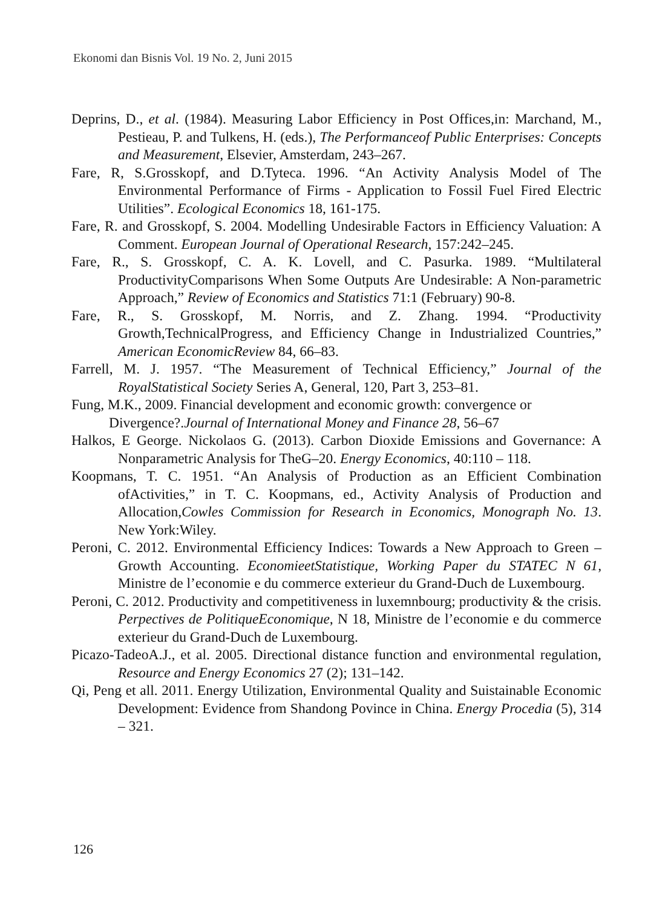Ekonomi dan Bisnis Vol. 19 No. 2, Juni 2015
Deprins, D., et al. (1984). Measuring Labor Efficiency in Post Offices,in: Marchand, M., Pestieau, P. and Tulkens, H. (eds.), The Performanceof Public Enterprises: Concepts and Measurement, Elsevier, Amsterdam, 243–267.
Fare, R, S.Grosskopf, and D.Tyteca. 1996. “An Activity Analysis Model of The Environmental Performance of Firms - Application to Fossil Fuel Fired Electric Utilities”. Ecological Economics 18, 161-175.
Fare, R. and Grosskopf, S. 2004. Modelling Undesirable Factors in Efficiency Valuation: A Comment. European Journal of Operational Research, 157:242–245.
Fare, R., S. Grosskopf, C. A. K. Lovell, and C. Pasurka. 1989. “Multilateral ProductivityComparisons When Some Outputs Are Undesirable: A Non-parametric Approach,” Review of Economics and Statistics 71:1 (February) 90-8.
Fare, R., S. Grosskopf, M. Norris, and Z. Zhang. 1994. “Productivity Growth,TechnicalProgress, and Efficiency Change in Industrialized Countries,” American EconomicReview 84, 66–83.
Farrell, M. J. 1957. “The Measurement of Technical Efficiency,” Journal of the RoyalStatistical Society Series A, General, 120, Part 3, 253–81.
Fung, M.K., 2009. Financial development and economic growth: convergence or Divergence?.Journal of International Money and Finance 28, 56–67
Halkos, E George. Nickolaos G. (2013). Carbon Dioxide Emissions and Governance: A Nonparametric Analysis for TheG–20. Energy Economics, 40:110 – 118.
Koopmans, T. C. 1951. “An Analysis of Production as an Efficient Combination ofActivities,” in T. C. Koopmans, ed., Activity Analysis of Production and Allocation,Cowles Commission for Research in Economics, Monograph No. 13. New York:Wiley.
Peroni, C. 2012. Environmental Efficiency Indices: Towards a New Approach to Green – Growth Accounting. EconomieetStatistique, Working Paper du STATEC N 61, Ministre de l’economie e du commerce exterieur du Grand-Duch de Luxembourg.
Peroni, C. 2012. Productivity and competitiveness in luxemnbourg; productivity & the crisis. Perpectives de PolitiqueEconomique, N 18, Ministre de l’economie e du commerce exterieur du Grand-Duch de Luxembourg.
Picazo-TadeoA.J., et al. 2005. Directional distance function and environmental regulation, Resource and Energy Economics 27 (2); 131–142.
Qi, Peng et all. 2011. Energy Utilization, Environmental Quality and Suistainable Economic Development: Evidence from Shandong Povince in China. Energy Procedia (5), 314 – 321.
126